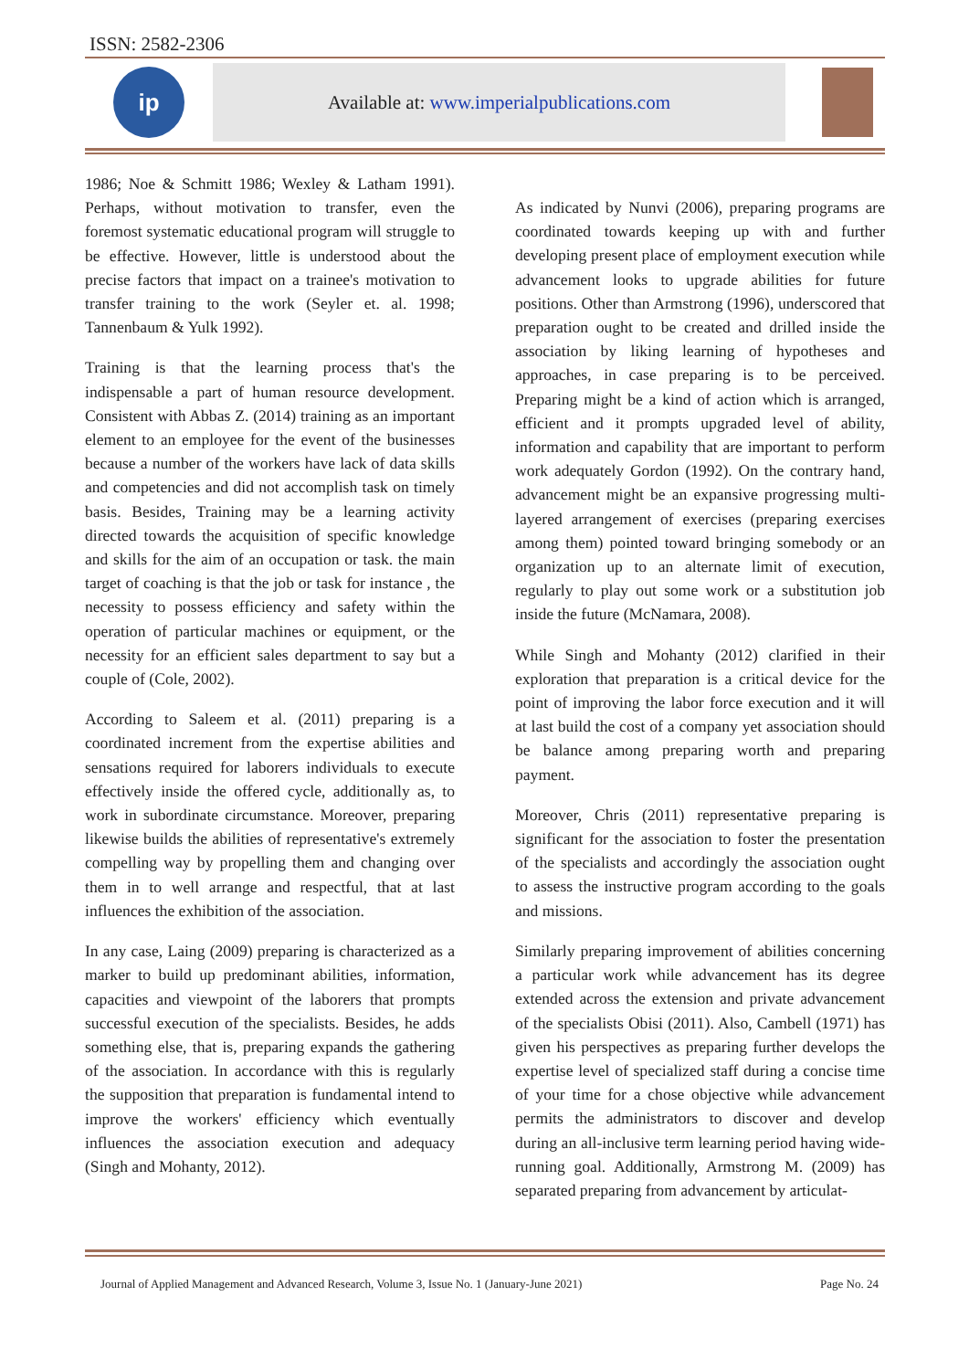ISSN: 2582-2306
ip
Available at: www.imperialpublications.com
1986; Noe & Schmitt 1986; Wexley & Latham 1991). Perhaps, without motivation to transfer, even the foremost systematic educational program will struggle to be effective. However, little is understood about the precise factors that impact on a trainee's motivation to transfer training to the work (Seyler et. al. 1998; Tannenbaum & Yulk 1992).
Training is that the learning process that's the indispensable a part of human resource development. Consistent with Abbas Z. (2014) training as an important element to an employee for the event of the businesses because a number of the workers have lack of data skills and competencies and did not accomplish task on timely basis. Besides, Training may be a learning activity directed towards the acquisition of specific knowledge and skills for the aim of an occupation or task. the main target of coaching is that the job or task for instance , the necessity to possess efficiency and safety within the operation of particular machines or equipment, or the necessity for an efficient sales department to say but a couple of (Cole, 2002).
According to Saleem et al. (2011) preparing is a coordinated increment from the expertise abilities and sensations required for laborers individuals to execute effectively inside the offered cycle, additionally as, to work in subordinate circumstance. Moreover, preparing likewise builds the abilities of representative's extremely compelling way by propelling them and changing over them in to well arrange and respectful, that at last influences the exhibition of the association.
In any case, Laing (2009) preparing is characterized as a marker to build up predominant abilities, information, capacities and viewpoint of the laborers that prompts successful execution of the specialists. Besides, he adds something else, that is, preparing expands the gathering of the association. In accordance with this is regularly the supposition that preparation is fundamental intend to improve the workers' efficiency which eventually influences the association execution and adequacy (Singh and Mohanty, 2012).
As indicated by Nunvi (2006), preparing programs are coordinated towards keeping up with and further developing present place of employment execution while advancement looks to upgrade abilities for future positions. Other than Armstrong (1996), underscored that preparation ought to be created and drilled inside the association by liking learning of hypotheses and approaches, in case preparing is to be perceived. Preparing might be a kind of action which is arranged, efficient and it prompts upgraded level of ability, information and capability that are important to perform work adequately Gordon (1992). On the contrary hand, advancement might be an expansive progressing multi-layered arrangement of exercises (preparing exercises among them) pointed toward bringing somebody or an organization up to an alternate limit of execution, regularly to play out some work or a substitution job inside the future (McNamara, 2008).
While Singh and Mohanty (2012) clarified in their exploration that preparation is a critical device for the point of improving the labor force execution and it will at last build the cost of a company yet association should be balance among preparing worth and preparing payment.
Moreover, Chris (2011) representative preparing is significant for the association to foster the presentation of the specialists and accordingly the association ought to assess the instructive program according to the goals and missions.
Similarly preparing improvement of abilities concerning a particular work while advancement has its degree extended across the extension and private advancement of the specialists Obisi (2011). Also, Cambell (1971) has given his perspectives as preparing further develops the expertise level of specialized staff during a concise time of your time for a chose objective while advancement permits the administrators to discover and develop during an all-inclusive term learning period having wide-running goal. Additionally, Armstrong M. (2009) has separated preparing from advancement by articulat-
Journal of Applied Management and Advanced Research, Volume 3, Issue No. 1 (January-June 2021) Page No. 24